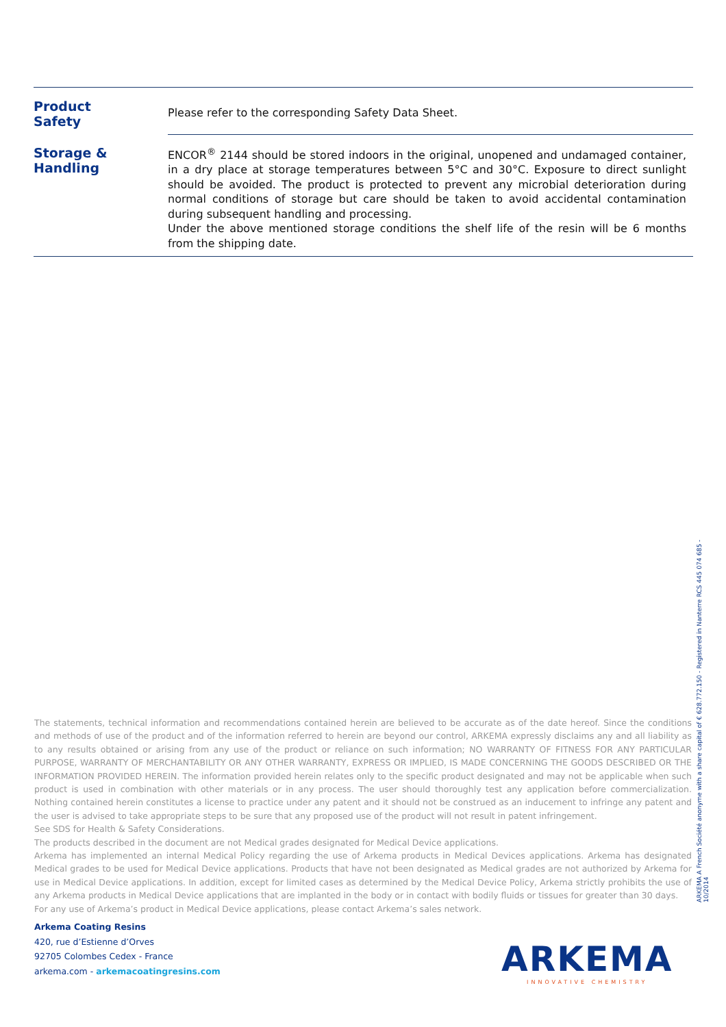| Product Safety | Please refer to the corresponding Safety Data Sheet. |
| Storage & Handling | ENCOR<sup>®</sup> 2144 should be stored indoors in the original, unopened and undamaged container, in a dry place at storage temperatures between 5°C and 30°C. Exposure to direct sunlight should be avoided. The product is protected to prevent any microbial deterioration during normal conditions of storage but care should be taken to avoid accidental contamination during subsequent handling and processing. Under the above mentioned storage conditions the shelf life of the resin will be 6 months from the shipping date. |
The statements, technical information and recommendations contained herein are believed to be accurate as of the date hereof. Since the conditions and methods of use of the product and of the information referred to herein are beyond our control, ARKEMA expressly disclaims any and all liability as to any results obtained or arising from any use of the product or reliance on such information; NO WARRANTY OF FITNESS FOR ANY PARTICULAR PURPOSE, WARRANTY OF MERCHANTABILITY OR ANY OTHER WARRANTY, EXPRESS OR IMPLIED, IS MADE CONCERNING THE GOODS DESCRIBED OR THE INFORMATION PROVIDED HEREIN. The information provided herein relates only to the specific product designated and may not be applicable when such product is used in combination with other materials or in any process. The user should thoroughly test any application before commercialization. Nothing contained herein constitutes a license to practice under any patent and it should not be construed as an inducement to infringe any patent and the user is advised to take appropriate steps to be sure that any proposed use of the product will not result in patent infringement.
See SDS for Health & Safety Considerations.
The products described in the document are not Medical grades designated for Medical Device applications.
Arkema has implemented an internal Medical Policy regarding the use of Arkema products in Medical Devices applications. Arkema has designated Medical grades to be used for Medical Device applications. Products that have not been designated as Medical grades are not authorized by Arkema for use in Medical Device applications. In addition, except for limited cases as determined by the Medical Device Policy, Arkema strictly prohibits the use of any Arkema products in Medical Device applications that are implanted in the body or in contact with bodily fluids or tissues for greater than 30 days.
For any use of Arkema’s product in Medical Device applications, please contact Arkema’s sales network.
Arkema Coating Resins
420, rue d’Estienne d’Orves
92705 Colombes Cedex - France
arkema.com - arkemacoatingresins.com
ARKEMA A French Société anonyme with a share capital of € 628.772.150 - Registered in Nanterre RCS 445 074 685 - 10/2014
ARKEMA
INNOVATIVE CHEMISTRY